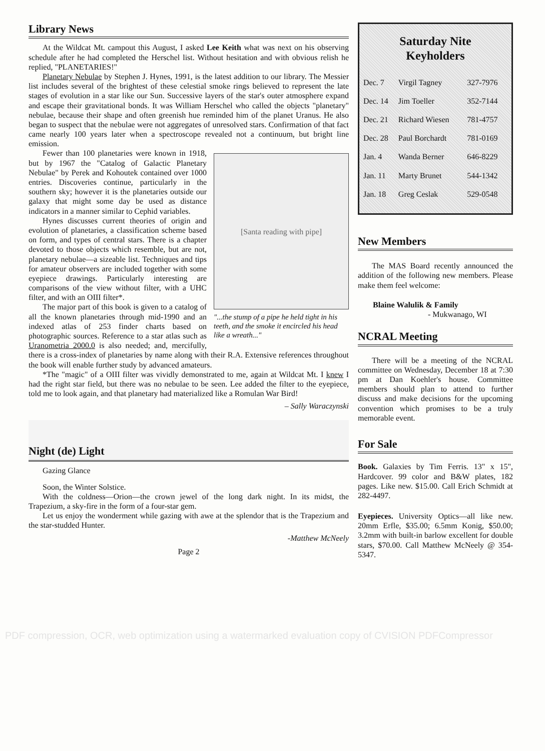Library News
At the Wildcat Mt. campout this August, I asked Lee Keith what was next on his observing schedule after he had completed the Herschel list. Without hesitation and with obvious relish he replied, "PLANETARIES!"
Planetary Nebulae by Stephen J. Hynes, 1991, is the latest addition to our library. The Messier list includes several of the brightest of these celestial smoke rings believed to represent the late stages of evolution in a star like our Sun. Successive layers of the star's outer atmosphere expand and escape their gravitational bonds. It was William Herschel who called the objects "planetary" nebulae, because their shape and often greenish hue reminded him of the planet Uranus. He also began to suspect that the nebulae were not aggregates of unresolved stars. Confirmation of that fact came nearly 100 years later when a spectroscope revealed not a continuum, but bright line emission.
[Santa reading with pipe]
"...the stump of a pipe he held tight in his teeth, and the smoke it encircled his head like a wreath..."
Fewer than 100 planetaries were known in 1918, but by 1967 the "Catalog of Galactic Planetary Nebulae" by Perek and Kohoutek contained over 1000 entries. Discoveries continue, particularly in the southern sky; however it is the planetaries outside our galaxy that might some day be used as distance indicators in a manner similar to Cephid variables.
Hynes discusses current theories of origin and evolution of planetaries, a classification scheme based on form, and types of central stars. There is a chapter devoted to those objects which resemble, but are not, planetary nebulae—a sizeable list. Techniques and tips for amateur observers are included together with some eyepiece drawings. Particularly interesting are comparisons of the view without filter, with a UHC filter, and with an OIII filter*.
The major part of this book is given to a catalog of all the known planetaries through mid-1990 and an indexed atlas of 253 finder charts based on photographic sources. Reference to a star atlas such as Uranometria 2000.0 is also needed; and, mercifully, there is a cross-index of planetaries by name along with their R.A. Extensive references throughout the book will enable further study by advanced amateurs.
*The "magic" of a OIII filter was vividly demonstrated to me, again at Wildcat Mt. I knew I had the right star field, but there was no nebulae to be seen. Lee added the filter to the eyepiece, told me to look again, and that planetary had materialized like a Romulan War Bird!
– Sally Waraczynski
Night (de) Light
Gazing Glance
Soon, the Winter Solstice.
With the coldness—Orion—the crown jewel of the long dark night. In its midst, the Trapezium, a sky-fire in the form of a four-star gem.
Let us enjoy the wonderment while gazing with awe at the splendor that is the Trapezium and the star-studded Hunter.
-Matthew McNeely
Page 2
Saturday Nite
Keyholders
| Dec. 7 | Virgil Tagney | 327-7976 |
| Dec. 14 | Jim Toeller | 352-7144 |
| Dec. 21 | Richard Wiesen | 781-4757 |
| Dec. 28 | Paul Borchardt | 781-0169 |
| Jan. 4 | Wanda Berner | 646-8229 |
| Jan. 11 | Marty Brunet | 544-1342 |
| Jan. 18 | Greg Ceslak | 529-0548 |
New Members
The MAS Board recently announced the addition of the following new members. Please make them feel welcome:
Blaine Walulik & Family
- Mukwanago, WI
NCRAL Meeting
There will be a meeting of the NCRAL committee on Wednesday, December 18 at 7:30 pm at Dan Koehler's house. Committee members should plan to attend to further discuss and make decisions for the upcoming convention which promises to be a truly memorable event.
For Sale
Book. Galaxies by Tim Ferris. 13" x 15", Hardcover. 99 color and B&W plates, 182 pages. Like new. $15.00. Call Erich Schmidt at 282-4497.
Eyepieces. University Optics—all like new. 20mm Erfle, $35.00; 6.5mm Konig, $50.00; 3.2mm with built-in barlow excellent for double stars, $70.00. Call Matthew McNeely @ 354-5347.
PDF compression, OCR, web optimization using a watermarked evaluation copy of CVISION PDFCompressor